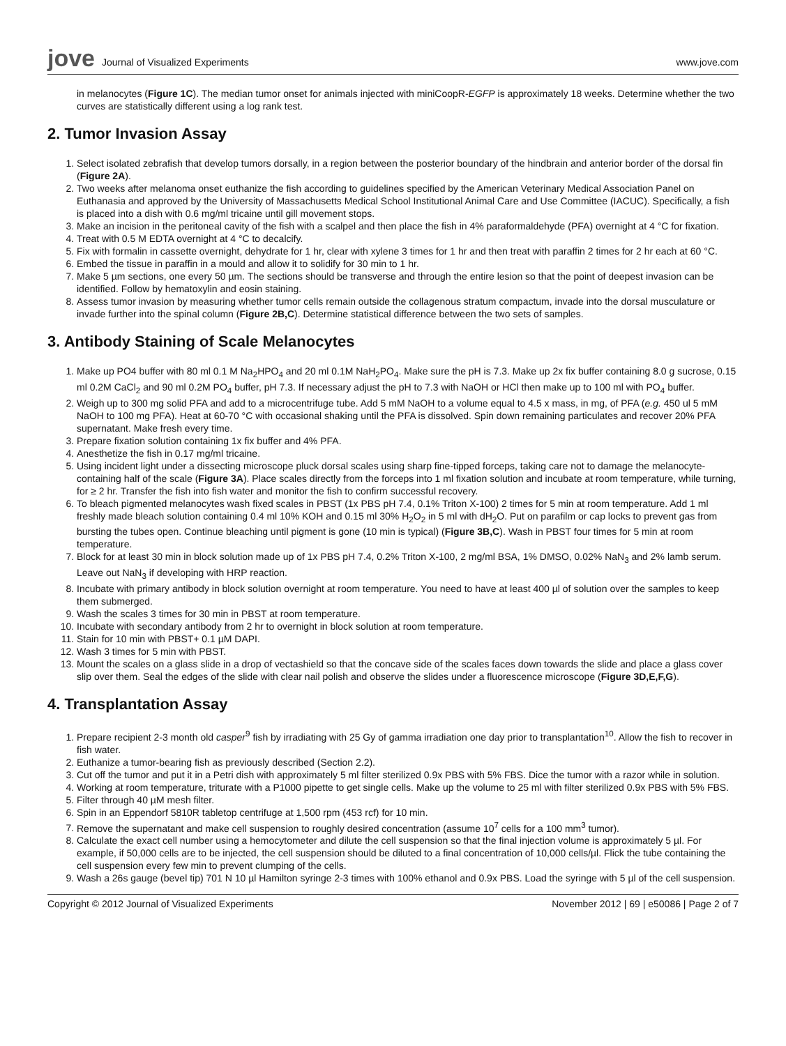jove Journal of Visualized Experiments
www.jove.com
in melanocytes (Figure 1C). The median tumor onset for animals injected with miniCoopR-EGFP is approximately 18 weeks. Determine whether the two curves are statistically different using a log rank test.
2. Tumor Invasion Assay
1. Select isolated zebrafish that develop tumors dorsally, in a region between the posterior boundary of the hindbrain and anterior border of the dorsal fin (Figure 2A).
2. Two weeks after melanoma onset euthanize the fish according to guidelines specified by the American Veterinary Medical Association Panel on Euthanasia and approved by the University of Massachusetts Medical School Institutional Animal Care and Use Committee (IACUC). Specifically, a fish is placed into a dish with 0.6 mg/ml tricaine until gill movement stops.
3. Make an incision in the peritoneal cavity of the fish with a scalpel and then place the fish in 4% paraformaldehyde (PFA) overnight at 4 °C for fixation.
4. Treat with 0.5 M EDTA overnight at 4 °C to decalcify.
5. Fix with formalin in cassette overnight, dehydrate for 1 hr, clear with xylene 3 times for 1 hr and then treat with paraffin 2 times for 2 hr each at 60 °C.
6. Embed the tissue in paraffin in a mould and allow it to solidify for 30 min to 1 hr.
7. Make 5 µm sections, one every 50 µm. The sections should be transverse and through the entire lesion so that the point of deepest invasion can be identified. Follow by hematoxylin and eosin staining.
8. Assess tumor invasion by measuring whether tumor cells remain outside the collagenous stratum compactum, invade into the dorsal musculature or invade further into the spinal column (Figure 2B,C). Determine statistical difference between the two sets of samples.
3. Antibody Staining of Scale Melanocytes
1. Make up PO4 buffer with 80 ml 0.1 M Na<sub>2</sub>HPO<sub>4</sub> and 20 ml 0.1M NaH<sub>2</sub>PO<sub>4</sub>. Make sure the pH is 7.3. Make up 2x fix buffer containing 8.0 g sucrose, 0.15 ml 0.2M CaCl<sub>2</sub> and 90 ml 0.2M PO<sub>4</sub> buffer, pH 7.3. If necessary adjust the pH to 7.3 with NaOH or HCl then make up to 100 ml with PO<sub>4</sub> buffer.
2. Weigh up to 300 mg solid PFA and add to a microcentrifuge tube. Add 5 mM NaOH to a volume equal to 4.5 x mass, in mg, of PFA (e.g. 450 ul 5 mM NaOH to 100 mg PFA). Heat at 60-70 °C with occasional shaking until the PFA is dissolved. Spin down remaining particulates and recover 20% PFA supernatant. Make fresh every time.
3. Prepare fixation solution containing 1x fix buffer and 4% PFA.
4. Anesthetize the fish in 0.17 mg/ml tricaine.
5. Using incident light under a dissecting microscope pluck dorsal scales using sharp fine-tipped forceps, taking care not to damage the melanocyte-containing half of the scale (Figure 3A). Place scales directly from the forceps into 1 ml fixation solution and incubate at room temperature, while turning, for ≥ 2 hr. Transfer the fish into fish water and monitor the fish to confirm successful recovery.
6. To bleach pigmented melanocytes wash fixed scales in PBST (1x PBS pH 7.4, 0.1% Triton X-100) 2 times for 5 min at room temperature. Add 1 ml freshly made bleach solution containing 0.4 ml 10% KOH and 0.15 ml 30% H<sub>2</sub>O<sub>2</sub> in 5 ml with dH<sub>2</sub>O. Put on parafilm or cap locks to prevent gas from bursting the tubes open. Continue bleaching until pigment is gone (10 min is typical) (Figure 3B,C). Wash in PBST four times for 5 min at room temperature.
7. Block for at least 30 min in block solution made up of 1x PBS pH 7.4, 0.2% Triton X-100, 2 mg/ml BSA, 1% DMSO, 0.02% NaN<sub>3</sub> and 2% lamb serum. Leave out NaN<sub>3</sub> if developing with HRP reaction.
8. Incubate with primary antibody in block solution overnight at room temperature. You need to have at least 400 µl of solution over the samples to keep them submerged.
9. Wash the scales 3 times for 30 min in PBST at room temperature.
10. Incubate with secondary antibody from 2 hr to overnight in block solution at room temperature.
11. Stain for 10 min with PBST+ 0.1 µM DAPI.
12. Wash 3 times for 5 min with PBST.
13. Mount the scales on a glass slide in a drop of vectashield so that the concave side of the scales faces down towards the slide and place a glass cover slip over them. Seal the edges of the slide with clear nail polish and observe the slides under a fluorescence microscope (Figure 3D,E,F,G).
4. Transplantation Assay
1. Prepare recipient 2-3 month old casper<sup>9</sup> fish by irradiating with 25 Gy of gamma irradiation one day prior to transplantation<sup>10</sup>. Allow the fish to recover in fish water.
2. Euthanize a tumor-bearing fish as previously described (Section 2.2).
3. Cut off the tumor and put it in a Petri dish with approximately 5 ml filter sterilized 0.9x PBS with 5% FBS. Dice the tumor with a razor while in solution.
4. Working at room temperature, triturate with a P1000 pipette to get single cells. Make up the volume to 25 ml with filter sterilized 0.9x PBS with 5% FBS.
5. Filter through 40 µM mesh filter.
6. Spin in an Eppendorf 5810R tabletop centrifuge at 1,500 rpm (453 rcf) for 10 min.
7. Remove the supernatant and make cell suspension to roughly desired concentration (assume 10<sup>7</sup> cells for a 100 mm<sup>3</sup> tumor).
8. Calculate the exact cell number using a hemocytometer and dilute the cell suspension so that the final injection volume is approximately 5 µl. For example, if 50,000 cells are to be injected, the cell suspension should be diluted to a final concentration of 10,000 cells/µl. Flick the tube containing the cell suspension every few min to prevent clumping of the cells.
9. Wash a 26s gauge (bevel tip) 701 N 10 µl Hamilton syringe 2-3 times with 100% ethanol and 0.9x PBS. Load the syringe with 5 µl of the cell suspension.
Copyright © 2012 Journal of Visualized Experiments November 2012 | 69 | e50086 | Page 2 of 7